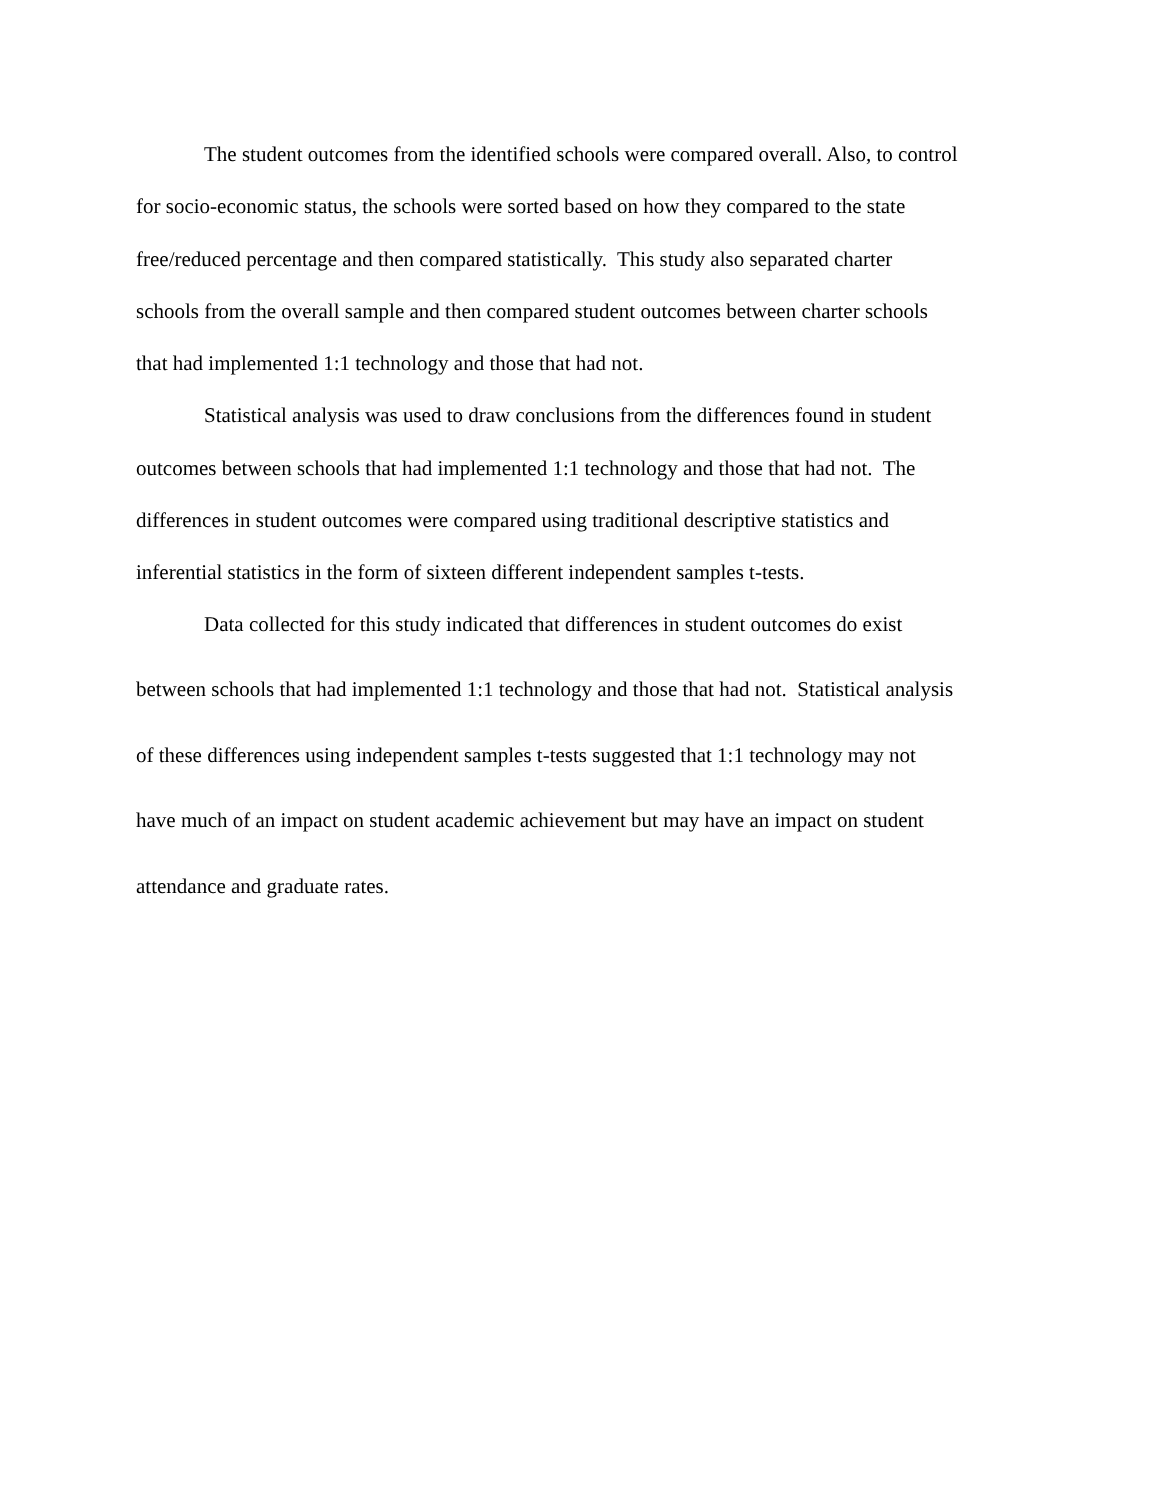The student outcomes from the identified schools were compared overall. Also, to control
for socio-economic status, the schools were sorted based on how they compared to the state
free/reduced percentage and then compared statistically. This study also separated charter
schools from the overall sample and then compared student outcomes between charter schools
that had implemented 1:1 technology and those that had not.
Statistical analysis was used to draw conclusions from the differences found in student
outcomes between schools that had implemented 1:1 technology and those that had not. The
differences in student outcomes were compared using traditional descriptive statistics and
inferential statistics in the form of sixteen different independent samples t-tests.
Data collected for this study indicated that differences in student outcomes do exist
between schools that had implemented 1:1 technology and those that had not. Statistical analysis
of these differences using independent samples t-tests suggested that 1:1 technology may not
have much of an impact on student academic achievement but may have an impact on student
attendance and graduate rates.